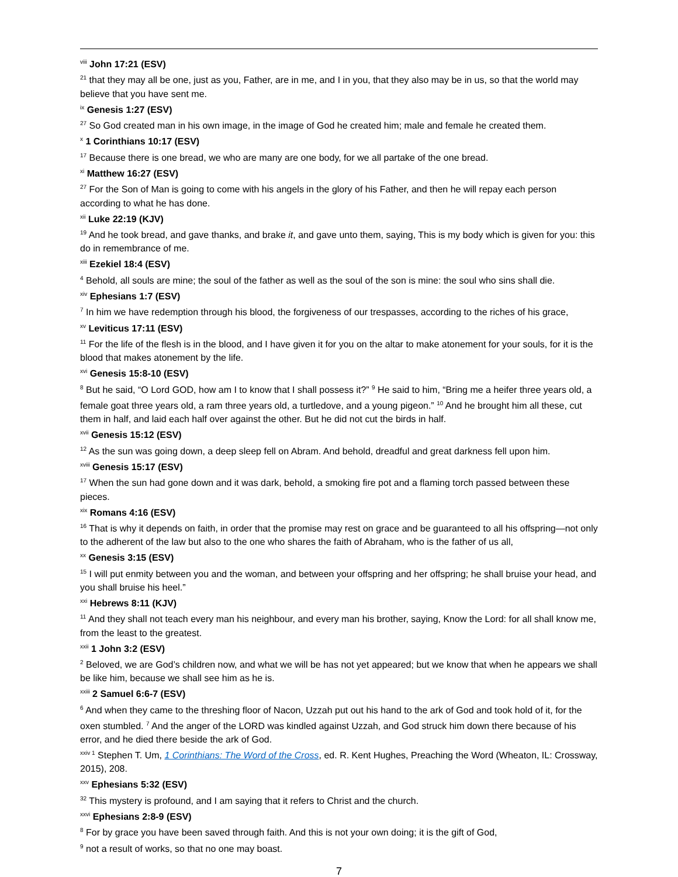<sup>viii</sup> John 17:21 (ESV)
<sup>21</sup> that they may all be one, just as you, Father, are in me, and I in you, that they also may be in us, so that the world may believe that you have sent me.
<sup>ix</sup> Genesis 1:27 (ESV)
<sup>27</sup> So God created man in his own image, in the image of God he created him; male and female he created them.
<sup>x</sup> 1 Corinthians 10:17 (ESV)
<sup>17</sup> Because there is one bread, we who are many are one body, for we all partake of the one bread.
<sup>xi</sup> Matthew 16:27 (ESV)
<sup>27</sup> For the Son of Man is going to come with his angels in the glory of his Father, and then he will repay each person according to what he has done.
<sup>xii</sup> Luke 22:19 (KJV)
<sup>19</sup> And he took bread, and gave thanks, and brake it, and gave unto them, saying, This is my body which is given for you: this do in remembrance of me.
<sup>xiii</sup> Ezekiel 18:4 (ESV)
<sup>4</sup> Behold, all souls are mine; the soul of the father as well as the soul of the son is mine: the soul who sins shall die.
<sup>xiv</sup> Ephesians 1:7 (ESV)
<sup>7</sup> In him we have redemption through his blood, the forgiveness of our trespasses, according to the riches of his grace,
<sup>xv</sup> Leviticus 17:11 (ESV)
<sup>11</sup> For the life of the flesh is in the blood, and I have given it for you on the altar to make atonement for your souls, for it is the blood that makes atonement by the life.
<sup>xvi</sup> Genesis 15:8-10 (ESV)
<sup>8</sup> But he said, “O Lord GOD, how am I to know that I shall possess it?” <sup>9</sup> He said to him, “Bring me a heifer three years old, a female goat three years old, a ram three years old, a turtledove, and a young pigeon.” <sup>10</sup> And he brought him all these, cut them in half, and laid each half over against the other. But he did not cut the birds in half.
<sup>xvii</sup> Genesis 15:12 (ESV)
<sup>12</sup> As the sun was going down, a deep sleep fell on Abram. And behold, dreadful and great darkness fell upon him.
<sup>xviii</sup> Genesis 15:17 (ESV)
<sup>17</sup> When the sun had gone down and it was dark, behold, a smoking fire pot and a flaming torch passed between these pieces.
<sup>xix</sup> Romans 4:16 (ESV)
<sup>16</sup> That is why it depends on faith, in order that the promise may rest on grace and be guaranteed to all his offspring—not only to the adherent of the law but also to the one who shares the faith of Abraham, who is the father of us all,
<sup>xx</sup> Genesis 3:15 (ESV)
<sup>15</sup> I will put enmity between you and the woman, and between your offspring and her offspring; he shall bruise your head, and you shall bruise his heel.”
<sup>xxi</sup> Hebrews 8:11 (KJV)
<sup>11</sup> And they shall not teach every man his neighbour, and every man his brother, saying, Know the Lord: for all shall know me, from the least to the greatest.
<sup>xxii</sup> 1 John 3:2 (ESV)
<sup>2</sup> Beloved, we are God’s children now, and what we will be has not yet appeared; but we know that when he appears we shall be like him, because we shall see him as he is.
<sup>xxiii</sup> 2 Samuel 6:6-7 (ESV)
<sup>6</sup> And when they came to the threshing floor of Nacon, Uzzah put out his hand to the ark of God and took hold of it, for the oxen stumbled. <sup>7</sup> And the anger of the LORD was kindled against Uzzah, and God struck him down there because of his error, and he died there beside the ark of God.
<sup>xxiv 1</sup> Stephen T. Um, 1 Corinthians: The Word of the Cross, ed. R. Kent Hughes, Preaching the Word (Wheaton, IL: Crossway, 2015), 208.
<sup>xxv</sup> Ephesians 5:32 (ESV)
<sup>32</sup> This mystery is profound, and I am saying that it refers to Christ and the church.
<sup>xxvi</sup> Ephesians 2:8-9 (ESV)
<sup>8</sup> For by grace you have been saved through faith. And this is not your own doing; it is the gift of God,
<sup>9</sup> not a result of works, so that no one may boast.
7